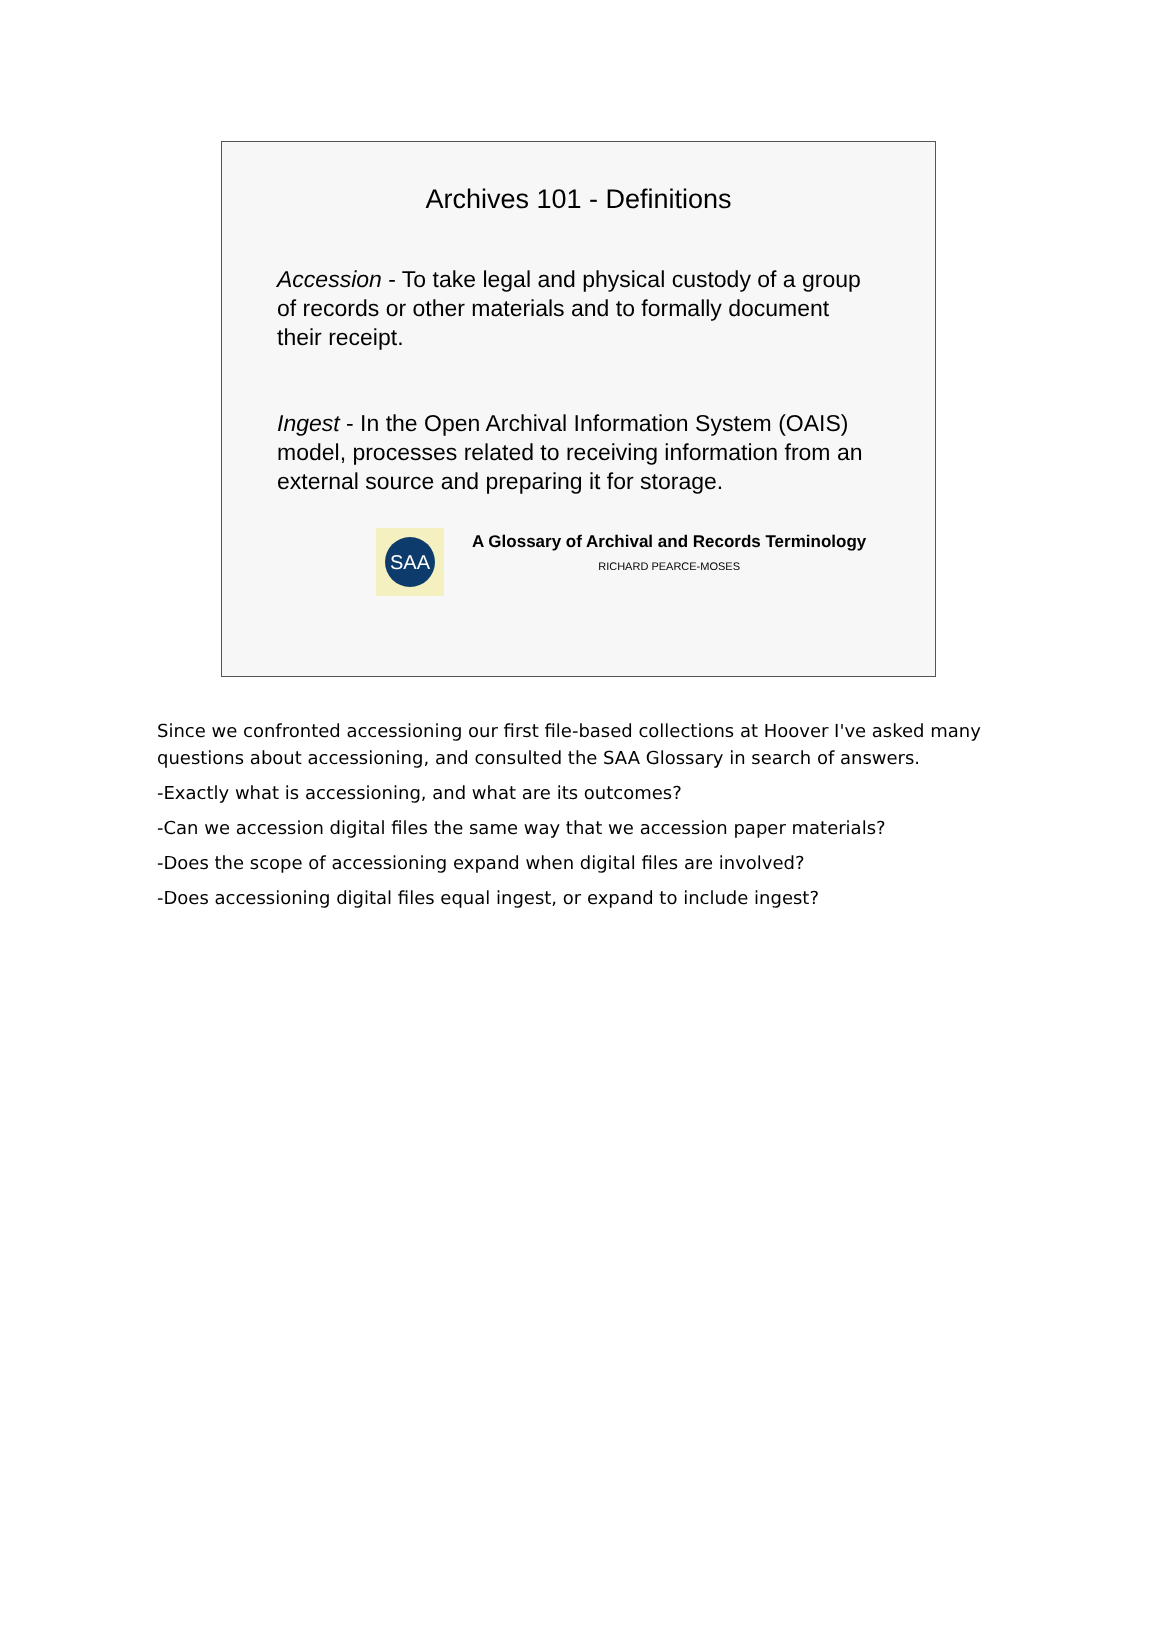Archives 101 - Definitions
Accession - To take legal and physical custody of a group of records or other materials and to formally document their receipt.
Ingest - In the Open Archival Information System (OAIS) model, processes related to receiving information from an external source and preparing it for storage.
SAA
A Glossary of Archival and Records Terminology
RICHARD PEARCE-MOSES
Since we confronted accessioning our first file-based collections at Hoover I've asked many questions about accessioning, and consulted the SAA Glossary in search of answers.
-Exactly what is accessioning, and what are its outcomes?
-Can we accession digital files the same way that we accession paper materials?
-Does the scope of accessioning expand when digital files are involved?
-Does accessioning digital files equal ingest, or expand to include ingest?